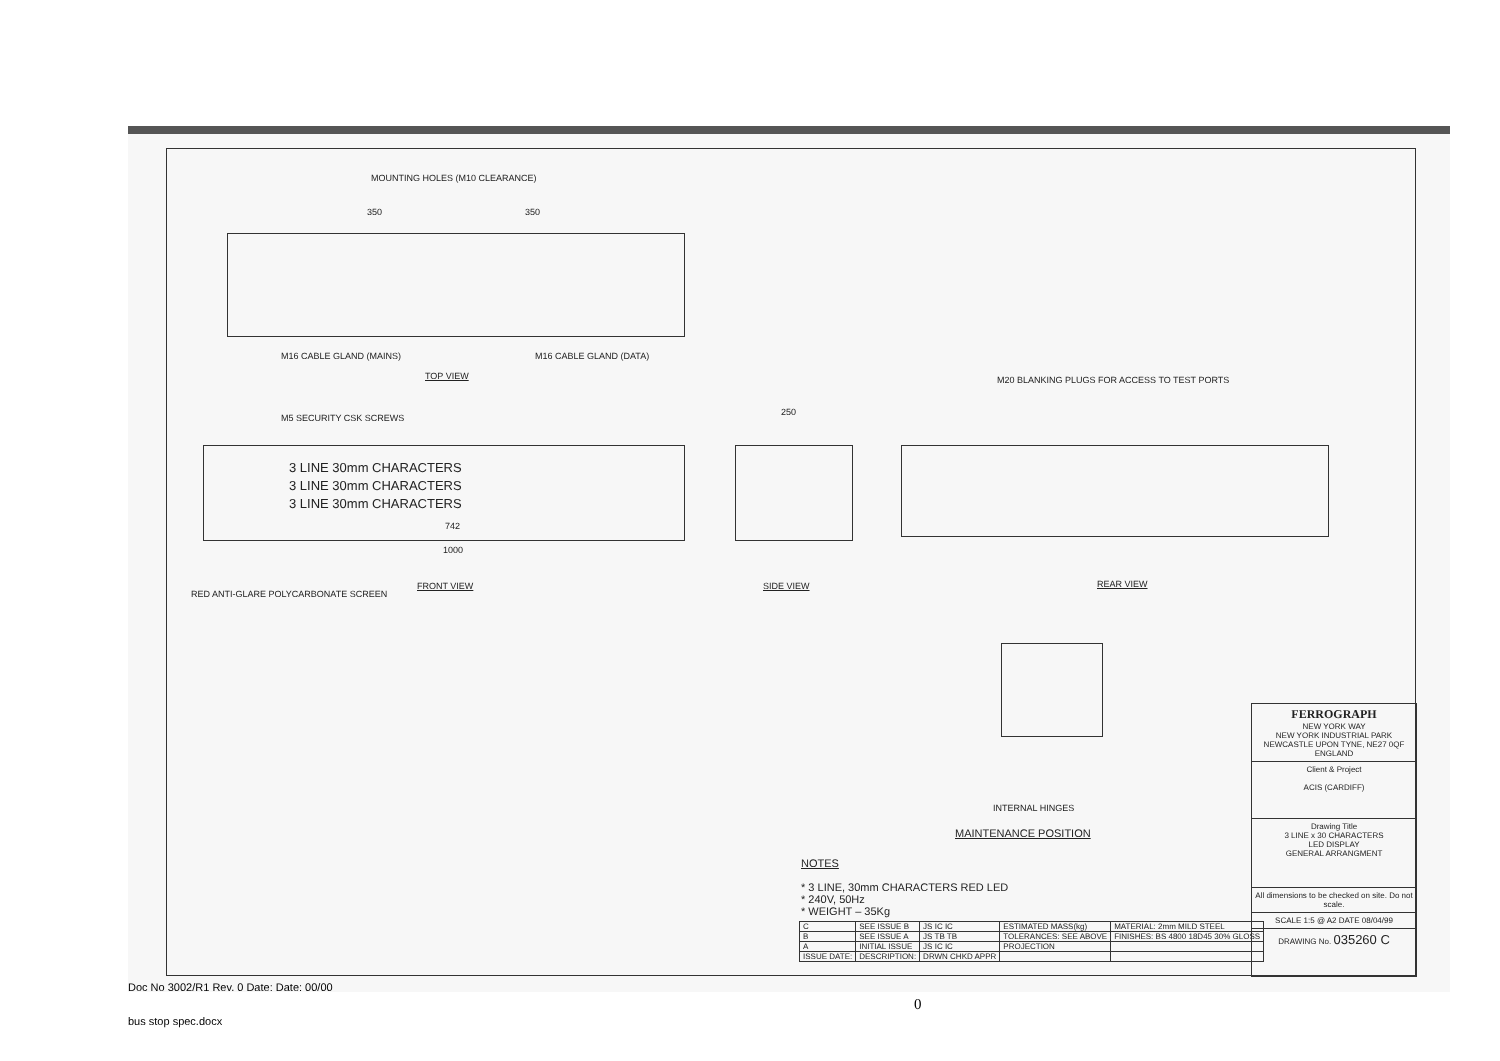MOUNTING HOLES (M10 CLEARANCE)
350 350
M16 CABLE GLAND (MAINS) M16 CABLE GLAND (DATA)
TOP VIEW M20 BLANKING PLUGS FOR ACCESS TO TEST PORTS
M5 SECURITY CSK SCREWS
250
3 LINE 30mm CHARACTERS
3 LINE 30mm CHARACTERS
3 LINE 30mm CHARACTERS
742
1000
RED ANTI-GLARE POLYCARBONATE SCREEN
FRONT VIEW SIDE VIEW REAR VIEW
INTERNAL HINGES
MAINTENANCE POSITION
NOTES
* 3 LINE, 30mm CHARACTERS RED LED
* 240V, 50Hz
* WEIGHT – 35Kg
| C | SEE ISSUE B | JS IC IC | ESTIMATED MASS(kg) | MATERIAL: 2mm MILD STEEL |
| B | SEE ISSUE A | JS TB TB | TOLERANCES: SEE ABOVE | FINISHES: BS 4800 18D45 30% GLOSS |
| A | INITIAL ISSUE | JS IC IC | PROJECTION | |
| ISSUE DATE: | DESCRIPTION: | DRWN CHKD APPR | | |
FERROGRAPH
NEW YORK WAY
NEW YORK INDUSTRIAL PARK
NEWCASTLE UPON TYNE, NE27 0QF
ENGLAND
Client & Project
ACIS (CARDIFF)
Drawing Title
3 LINE x 30 CHARACTERS
LED DISPLAY
GENERAL ARRANGMENT
All dimensions to be checked on site. Do not scale.
SCALE 1:5 @ A2 DATE 08/04/99
DRAWING No. 035260 C
Doc No 3002/R1 Rev. 0 Date: Date: 00/00
0
bus stop spec.docx